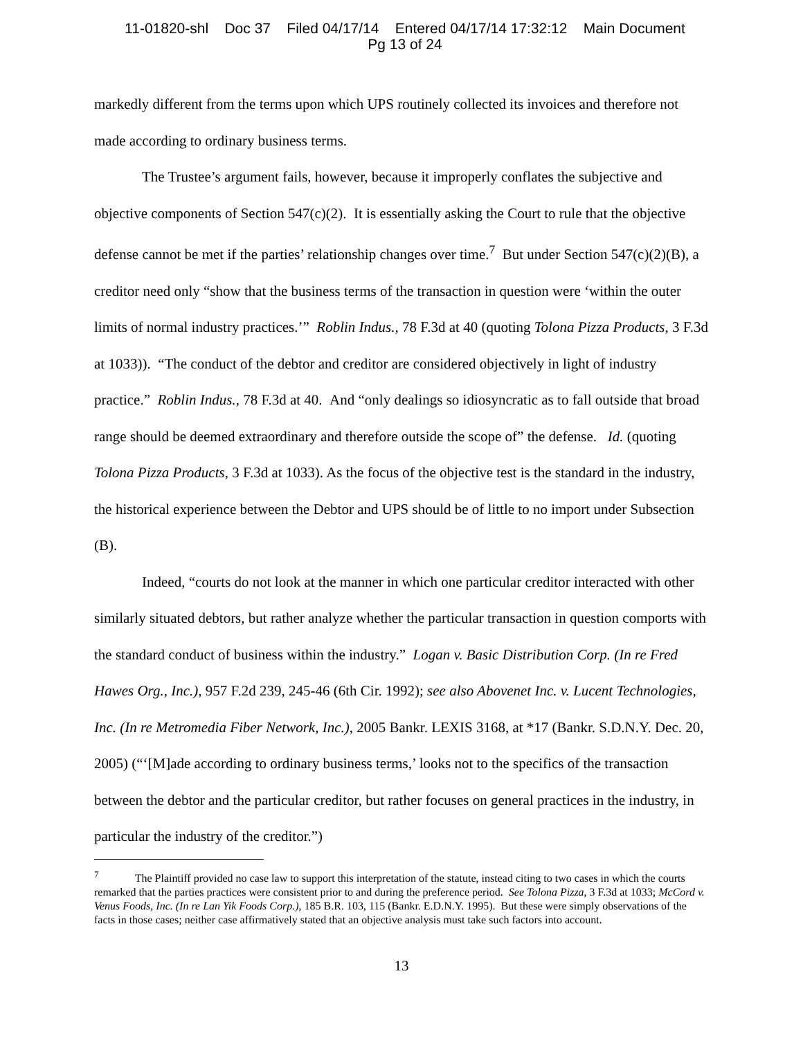11-01820-shl Doc 37 Filed 04/17/14 Entered 04/17/14 17:32:12 Main Document
Pg 13 of 24
markedly different from the terms upon which UPS routinely collected its invoices and therefore not made according to ordinary business terms.
The Trustee’s argument fails, however, because it improperly conflates the subjective and objective components of Section 547(c)(2). It is essentially asking the Court to rule that the objective defense cannot be met if the parties’ relationship changes over time.<sup>7</sup> But under Section 547(c)(2)(B), a creditor need only “show that the business terms of the transaction in question were ‘within the outer limits of normal industry practices.’” Roblin Indus., 78 F.3d at 40 (quoting Tolona Pizza Products, 3 F.3d at 1033)). “The conduct of the debtor and creditor are considered objectively in light of industry practice.” Roblin Indus., 78 F.3d at 40. And “only dealings so idiosyncratic as to fall outside that broad range should be deemed extraordinary and therefore outside the scope of” the defense. Id. (quoting Tolona Pizza Products, 3 F.3d at 1033). As the focus of the objective test is the standard in the industry, the historical experience between the Debtor and UPS should be of little to no import under Subsection (B).
Indeed, “courts do not look at the manner in which one particular creditor interacted with other similarly situated debtors, but rather analyze whether the particular transaction in question comports with the standard conduct of business within the industry.” Logan v. Basic Distribution Corp. (In re Fred Hawes Org., Inc.), 957 F.2d 239, 245-46 (6th Cir. 1992); see also Abovenet Inc. v. Lucent Technologies, Inc. (In re Metromedia Fiber Network, Inc.), 2005 Bankr. LEXIS 3168, at *17 (Bankr. S.D.N.Y. Dec. 20, 2005) (“‘[M]ade according to ordinary business terms,’ looks not to the specifics of the transaction between the debtor and the particular creditor, but rather focuses on general practices in the industry, in particular the industry of the creditor.”)
<sup>7</sup> The Plaintiff provided no case law to support this interpretation of the statute, instead citing to two cases in which the courts remarked that the parties practices were consistent prior to and during the preference period. See Tolona Pizza, 3 F.3d at 1033; McCord v. Venus Foods, Inc. (In re Lan Yik Foods Corp.), 185 B.R. 103, 115 (Bankr. E.D.N.Y. 1995). But these were simply observations of the facts in those cases; neither case affirmatively stated that an objective analysis must take such factors into account.
13